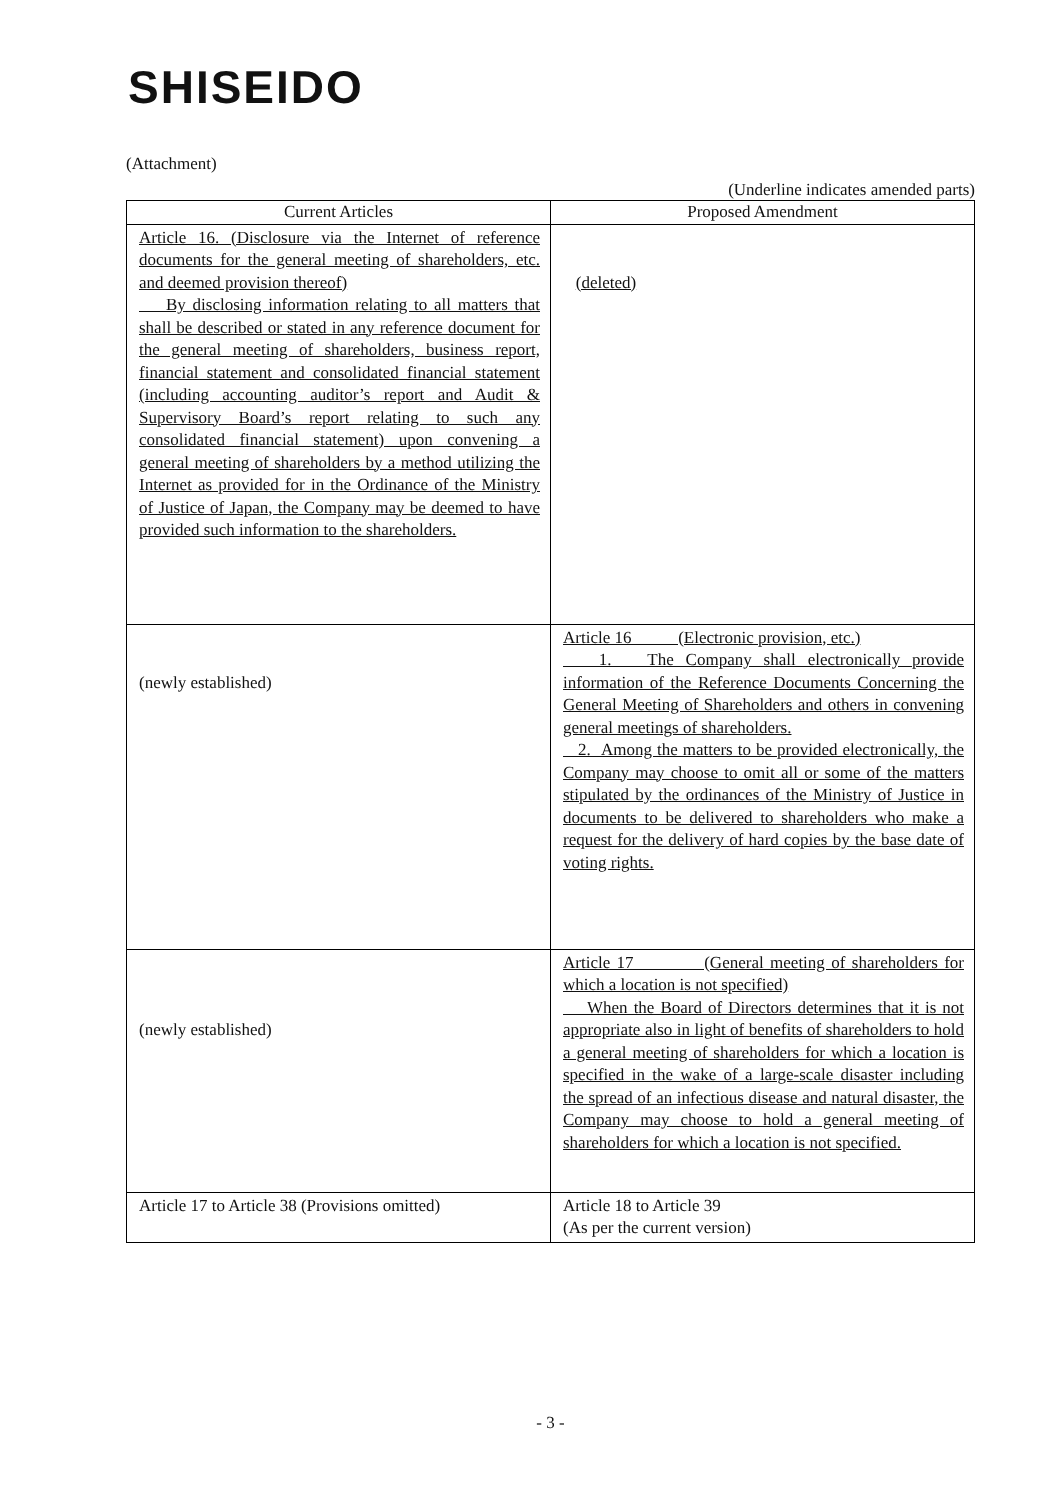SHISEIDO
(Attachment)
(Underline indicates amended parts)
| Current Articles | Proposed Amendment |
| --- | --- |
| Article 16. (Disclosure via the Internet of reference documents for the general meeting of shareholders, etc. and deemed provision thereof) By disclosing information relating to all matters that shall be described or stated in any reference document for the general meeting of shareholders, business report, financial statement and consolidated financial statement (including accounting auditor’s report and Audit & Supervisory Board’s report relating to such any consolidated financial statement) upon convening a general meeting of shareholders by a method utilizing the Internet as provided for in the Ordinance of the Ministry of Justice of Japan, the Company may be deemed to have provided such information to the shareholders. | (deleted) |
| (newly established) | Article 16 (Electronic provision, etc.) 1. The Company shall electronically provide information of the Reference Documents Concerning the General Meeting of Shareholders and others in convening general meetings of shareholders. 2. Among the matters to be provided electronically, the Company may choose to omit all or some of the matters stipulated by the ordinances of the Ministry of Justice in documents to be delivered to shareholders who make a request for the delivery of hard copies by the base date of voting rights. |
| (newly established) | Article 17 (General meeting of shareholders for which a location is not specified) When the Board of Directors determines that it is not appropriate also in light of benefits of shareholders to hold a general meeting of shareholders for which a location is specified in the wake of a large-scale disaster including the spread of an infectious disease and natural disaster, the Company may choose to hold a general meeting of shareholders for which a location is not specified. |
| Article 17 to Article 38 (Provisions omitted) | Article 18 to Article 39 (As per the current version) |
- 3 -